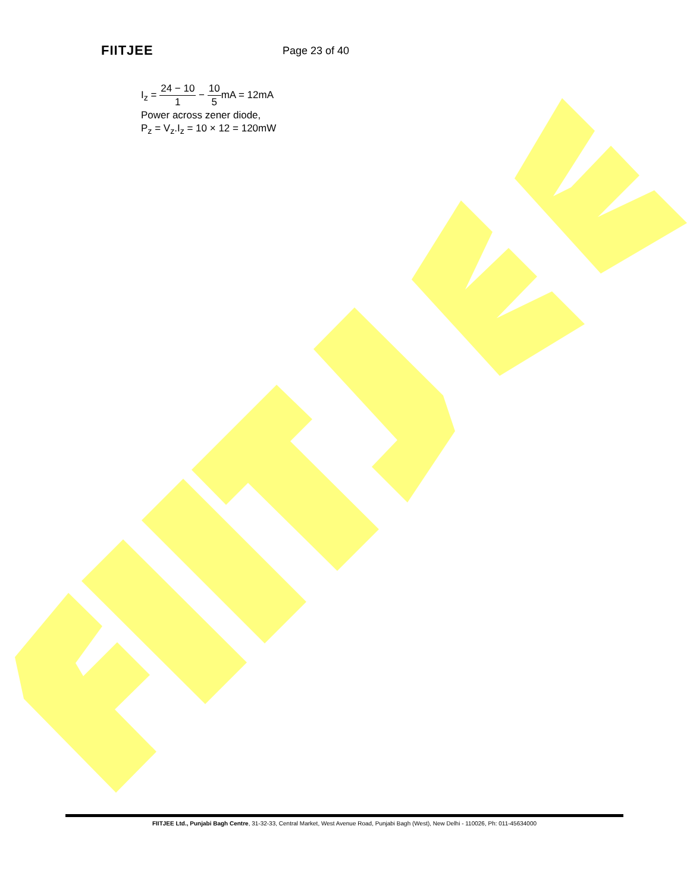FIITJEE
Page 23 of 40
I<sub>z</sub> = 24 − 10 1 − 10 5mA = 12mA
Power across zener diode,
P<sub>z</sub> = V<sub>z</sub>.I<sub>z</sub> = 10 × 12 = 120mW
FIITJEE Ltd., Punjabi Bagh Centre, 31-32-33, Central Market, West Avenue Road, Punjabi Bagh (West), New Delhi - 110026, Ph: 011-45634000